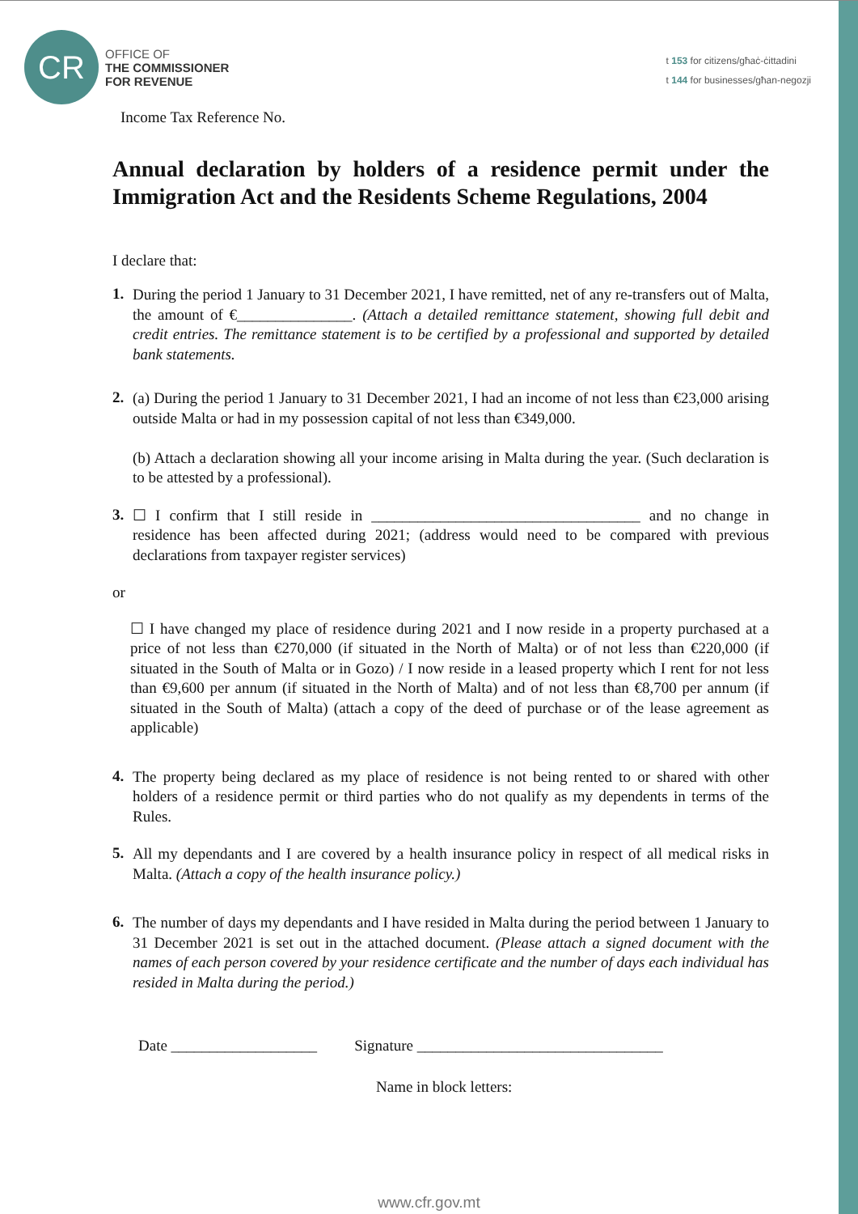CR
OFFICE OF
THE COMMISSIONER
FOR REVENUE
t 153 for citizens/għaċ-ċittadini
t 144 for businesses/għan-negozji
Income Tax Reference No.
Annual declaration by holders of a residence permit under the Immigration Act and the Residents Scheme Regulations, 2004
I declare that:
1.
During the period 1 January to 31 December 2021, I have remitted, net of any re-transfers out of Malta, the amount of €_______________. (Attach a detailed remittance statement, showing full debit and credit entries. The remittance statement is to be certified by a professional and supported by detailed bank statements.
2.
(a) During the period 1 January to 31 December 2021, I had an income of not less than €23,000 arising outside Malta or had in my possession capital of not less than €349,000.
(b) Attach a declaration showing all your income arising in Malta during the year. (Such declaration is to be attested by a professional).
3.
☐ I confirm that I still reside in ___________________________________ and no change in residence has been affected during 2021; (address would need to be compared with previous declarations from taxpayer register services)
or
☐ I have changed my place of residence during 2021 and I now reside in a property purchased at a price of not less than €270,000 (if situated in the North of Malta) or of not less than €220,000 (if situated in the South of Malta or in Gozo) / I now reside in a leased property which I rent for not less than €9,600 per annum (if situated in the North of Malta) and of not less than €8,700 per annum (if situated in the South of Malta) (attach a copy of the deed of purchase or of the lease agreement as applicable)
4.
The property being declared as my place of residence is not being rented to or shared with other holders of a residence permit or third parties who do not qualify as my dependents in terms of the Rules.
5.
All my dependants and I are covered by a health insurance policy in respect of all medical risks in Malta. (Attach a copy of the health insurance policy.)
6.
The number of days my dependants and I have resided in Malta during the period between 1 January to 31 December 2021 is set out in the attached document. (Please attach a signed document with the names of each person covered by your residence certificate and the number of days each individual has resided in Malta during the period.)
Date ___________________ Signature ________________________________
Name in block letters:
www.cfr.gov.mt